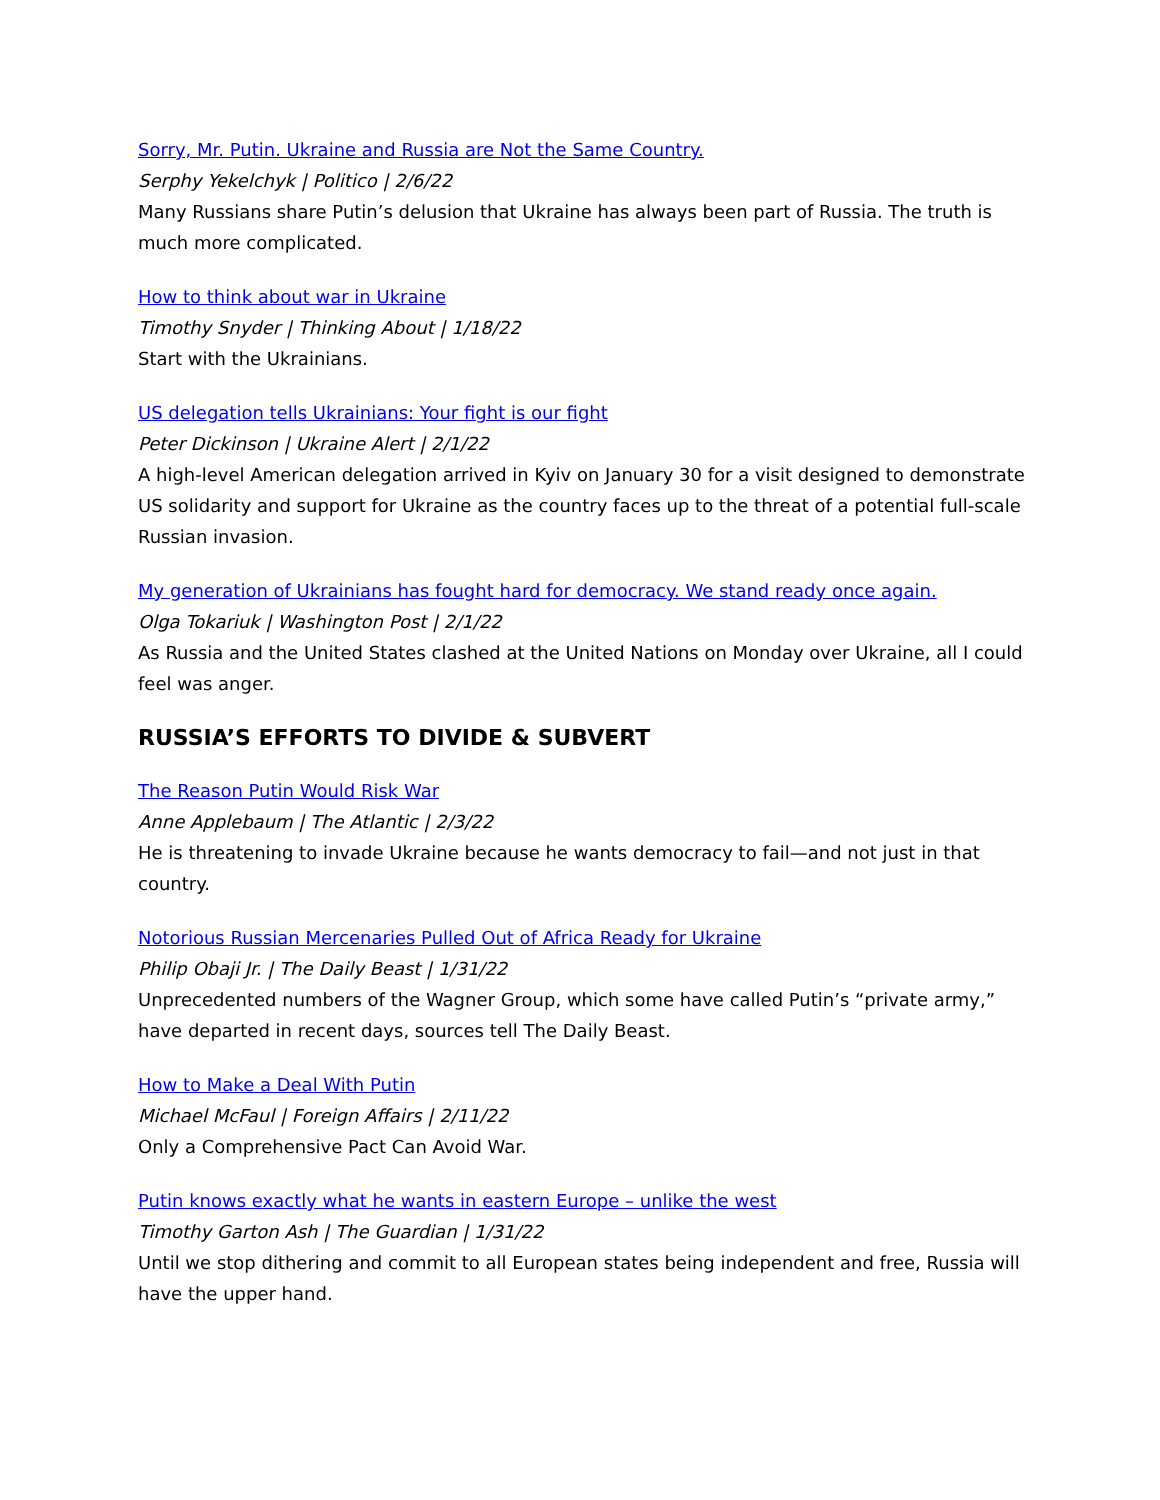Sorry, Mr. Putin. Ukraine and Russia are Not the Same Country.
Serphy Yekelchyk | Politico | 2/6/22
Many Russians share Putin’s delusion that Ukraine has always been part of Russia. The truth is much more complicated.
How to think about war in Ukraine
Timothy Snyder | Thinking About | 1/18/22
Start with the Ukrainians.
US delegation tells Ukrainians: Your fight is our fight
Peter Dickinson | Ukraine Alert | 2/1/22
A high-level American delegation arrived in Kyiv on January 30 for a visit designed to demonstrate US solidarity and support for Ukraine as the country faces up to the threat of a potential full-scale Russian invasion.
My generation of Ukrainians has fought hard for democracy. We stand ready once again.
Olga Tokariuk | Washington Post | 2/1/22
As Russia and the United States clashed at the United Nations on Monday over Ukraine, all I could feel was anger.
RUSSIA’S EFFORTS TO DIVIDE & SUBVERT
The Reason Putin Would Risk War
Anne Applebaum | The Atlantic | 2/3/22
He is threatening to invade Ukraine because he wants democracy to fail—and not just in that country.
Notorious Russian Mercenaries Pulled Out of Africa Ready for Ukraine
Philip Obaji Jr. | The Daily Beast | 1/31/22
Unprecedented numbers of the Wagner Group, which some have called Putin’s “private army,” have departed in recent days, sources tell The Daily Beast.
How to Make a Deal With Putin
Michael McFaul | Foreign Affairs | 2/11/22
Only a Comprehensive Pact Can Avoid War.
Putin knows exactly what he wants in eastern Europe – unlike the west
Timothy Garton Ash | The Guardian | 1/31/22
Until we stop dithering and commit to all European states being independent and free, Russia will have the upper hand.